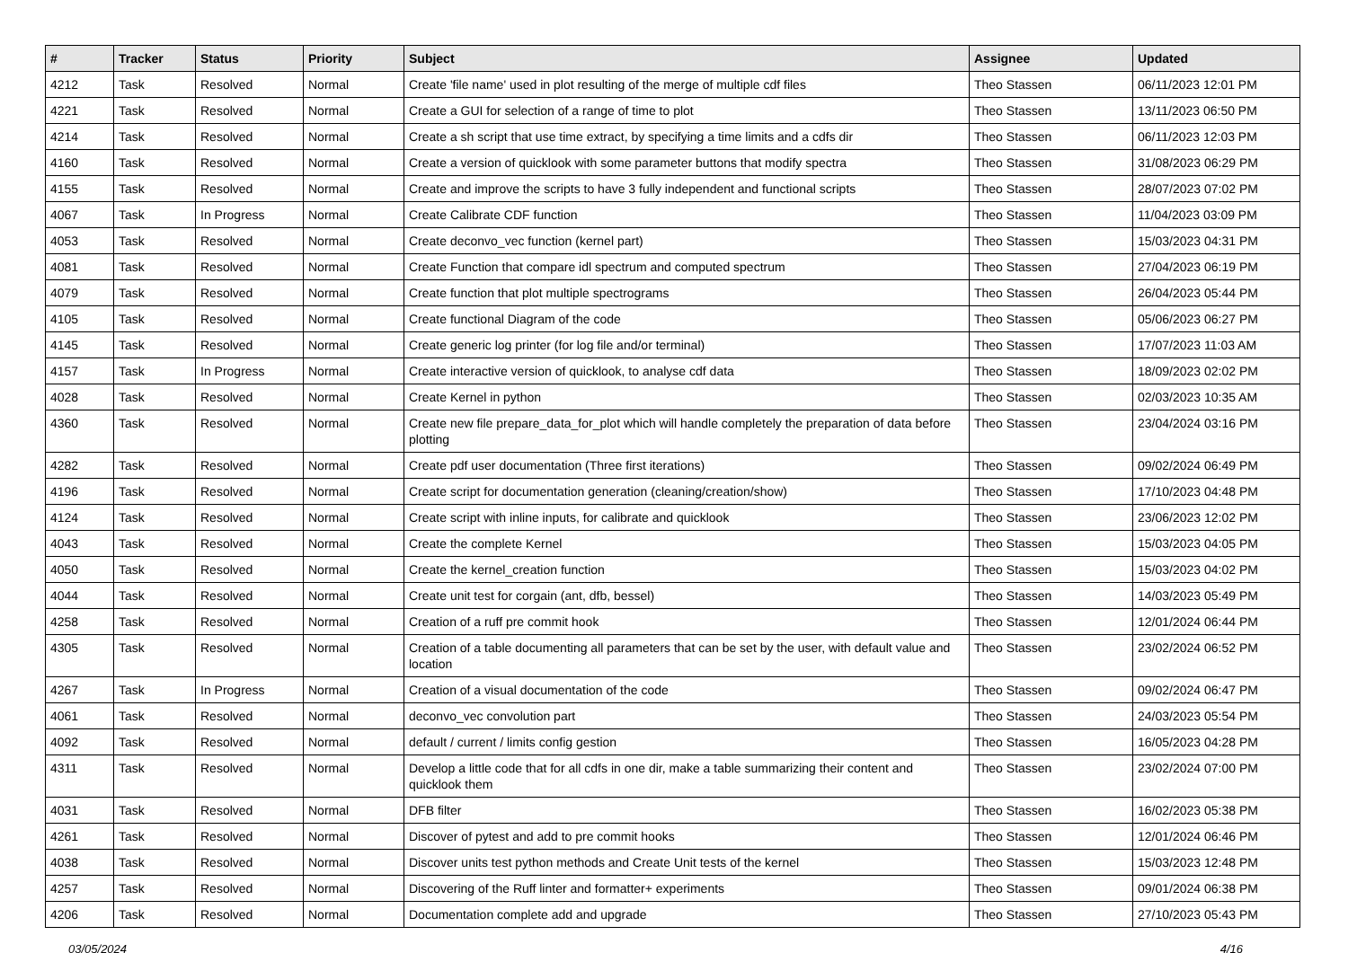| # | Tracker | Status | Priority | Subject | Assignee | Updated |
| --- | --- | --- | --- | --- | --- | --- |
| 4212 | Task | Resolved | Normal | Create 'file name' used in plot resulting of the merge of multiple cdf files | Theo Stassen | 06/11/2023 12:01 PM |
| 4221 | Task | Resolved | Normal | Create a GUI for selection of a range of time to plot | Theo Stassen | 13/11/2023 06:50 PM |
| 4214 | Task | Resolved | Normal | Create a sh script that use time extract, by specifying a time limits and a cdfs dir | Theo Stassen | 06/11/2023 12:03 PM |
| 4160 | Task | Resolved | Normal | Create a version of quicklook with some parameter buttons that modify spectra | Theo Stassen | 31/08/2023 06:29 PM |
| 4155 | Task | Resolved | Normal | Create and improve the scripts to have 3 fully independent and functional scripts | Theo Stassen | 28/07/2023 07:02 PM |
| 4067 | Task | In Progress | Normal | Create Calibrate CDF function | Theo Stassen | 11/04/2023 03:09 PM |
| 4053 | Task | Resolved | Normal | Create deconvo_vec function (kernel part) | Theo Stassen | 15/03/2023 04:31 PM |
| 4081 | Task | Resolved | Normal | Create Function that compare idl spectrum and computed spectrum | Theo Stassen | 27/04/2023 06:19 PM |
| 4079 | Task | Resolved | Normal | Create function that plot multiple spectrograms | Theo Stassen | 26/04/2023 05:44 PM |
| 4105 | Task | Resolved | Normal | Create functional Diagram of the code | Theo Stassen | 05/06/2023 06:27 PM |
| 4145 | Task | Resolved | Normal | Create generic log printer (for log file and/or terminal) | Theo Stassen | 17/07/2023 11:03 AM |
| 4157 | Task | In Progress | Normal | Create interactive version of quicklook, to analyse cdf data | Theo Stassen | 18/09/2023 02:02 PM |
| 4028 | Task | Resolved | Normal | Create Kernel in python | Theo Stassen | 02/03/2023 10:35 AM |
| 4360 | Task | Resolved | Normal | Create new file prepare_data_for_plot which will handle completely the preparation of data before plotting | Theo Stassen | 23/04/2024 03:16 PM |
| 4282 | Task | Resolved | Normal | Create pdf user documentation (Three first iterations) | Theo Stassen | 09/02/2024 06:49 PM |
| 4196 | Task | Resolved | Normal | Create script for documentation generation (cleaning/creation/show) | Theo Stassen | 17/10/2023 04:48 PM |
| 4124 | Task | Resolved | Normal | Create script with inline inputs, for calibrate and quicklook | Theo Stassen | 23/06/2023 12:02 PM |
| 4043 | Task | Resolved | Normal | Create the complete Kernel | Theo Stassen | 15/03/2023 04:05 PM |
| 4050 | Task | Resolved | Normal | Create the kernel_creation function | Theo Stassen | 15/03/2023 04:02 PM |
| 4044 | Task | Resolved | Normal | Create unit test for corgain (ant, dfb, bessel) | Theo Stassen | 14/03/2023 05:49 PM |
| 4258 | Task | Resolved | Normal | Creation of a ruff pre commit hook | Theo Stassen | 12/01/2024 06:44 PM |
| 4305 | Task | Resolved | Normal | Creation of a table documenting all parameters that can be set by the user, with default value and location | Theo Stassen | 23/02/2024 06:52 PM |
| 4267 | Task | In Progress | Normal | Creation of a visual documentation of the code | Theo Stassen | 09/02/2024 06:47 PM |
| 4061 | Task | Resolved | Normal | deconvo_vec convolution part | Theo Stassen | 24/03/2023 05:54 PM |
| 4092 | Task | Resolved | Normal | default / current / limits config gestion | Theo Stassen | 16/05/2023 04:28 PM |
| 4311 | Task | Resolved | Normal | Develop a little code that for all cdfs in one dir, make a table summarizing their content and quicklook them | Theo Stassen | 23/02/2024 07:00 PM |
| 4031 | Task | Resolved | Normal | DFB filter | Theo Stassen | 16/02/2023 05:38 PM |
| 4261 | Task | Resolved | Normal | Discover of pytest and add to pre commit hooks | Theo Stassen | 12/01/2024 06:46 PM |
| 4038 | Task | Resolved | Normal | Discover units test python methods and Create Unit tests of the kernel | Theo Stassen | 15/03/2023 12:48 PM |
| 4257 | Task | Resolved | Normal | Discovering of the Ruff linter and formatter+ experiments | Theo Stassen | 09/01/2024 06:38 PM |
| 4206 | Task | Resolved | Normal | Documentation complete add and upgrade | Theo Stassen | 27/10/2023 05:43 PM |
03/05/2024 4/16